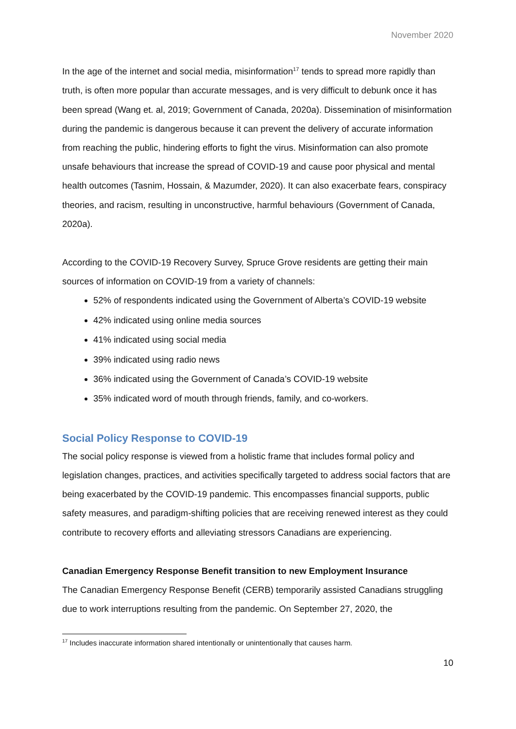November 2020
In the age of the internet and social media, misinformation<sup>17</sup> tends to spread more rapidly than truth, is often more popular than accurate messages, and is very difficult to debunk once it has been spread (Wang et. al, 2019; Government of Canada, 2020a). Dissemination of misinformation during the pandemic is dangerous because it can prevent the delivery of accurate information from reaching the public, hindering efforts to fight the virus. Misinformation can also promote unsafe behaviours that increase the spread of COVID-19 and cause poor physical and mental health outcomes (Tasnim, Hossain, & Mazumder, 2020). It can also exacerbate fears, conspiracy theories, and racism, resulting in unconstructive, harmful behaviours (Government of Canada, 2020a).
According to the COVID-19 Recovery Survey, Spruce Grove residents are getting their main sources of information on COVID-19 from a variety of channels:
52% of respondents indicated using the Government of Alberta’s COVID-19 website
42% indicated using online media sources
41% indicated using social media
39% indicated using radio news
36% indicated using the Government of Canada’s COVID-19 website
35% indicated word of mouth through friends, family, and co-workers.
Social Policy Response to COVID-19
The social policy response is viewed from a holistic frame that includes formal policy and legislation changes, practices, and activities specifically targeted to address social factors that are being exacerbated by the COVID-19 pandemic. This encompasses financial supports, public safety measures, and paradigm-shifting policies that are receiving renewed interest as they could contribute to recovery efforts and alleviating stressors Canadians are experiencing.
Canadian Emergency Response Benefit transition to new Employment Insurance
The Canadian Emergency Response Benefit (CERB) temporarily assisted Canadians struggling due to work interruptions resulting from the pandemic. On September 27, 2020, the
<sup>17</sup> Includes inaccurate information shared intentionally or unintentionally that causes harm.
10